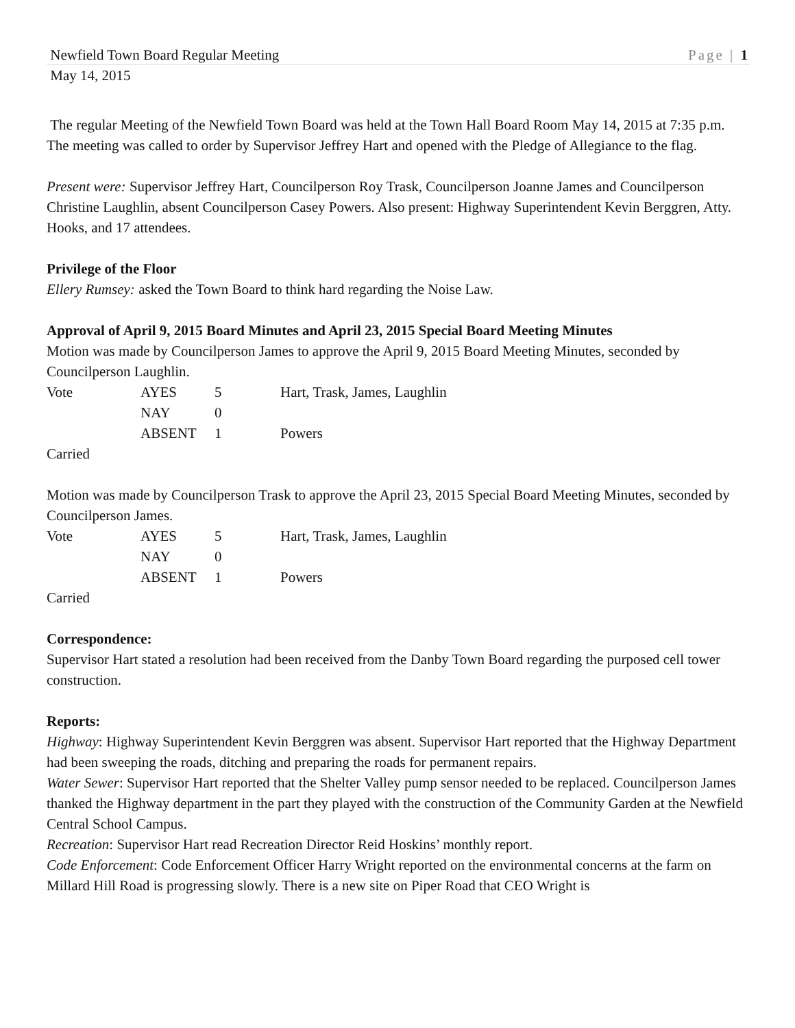Newfield Town Board Regular Meeting Page | 1
May 14, 2015
The regular Meeting of the Newfield Town Board was held at the Town Hall Board Room May 14, 2015 at 7:35 p.m. The meeting was called to order by Supervisor Jeffrey Hart and opened with the Pledge of Allegiance to the flag.
Present were: Supervisor Jeffrey Hart, Councilperson Roy Trask, Councilperson Joanne James and Councilperson Christine Laughlin, absent Councilperson Casey Powers. Also present: Highway Superintendent Kevin Berggren, Atty. Hooks, and 17 attendees.
Privilege of the Floor
Ellery Rumsey: asked the Town Board to think hard regarding the Noise Law.
Approval of April 9, 2015 Board Minutes and April 23, 2015 Special Board Meeting Minutes
Motion was made by Councilperson James to approve the April 9, 2015 Board Meeting Minutes, seconded by Councilperson Laughlin.
| Vote | AYES | 5 | Hart, Trask, James, Laughlin |
| | NAY | 0 | |
| | ABSENT | 1 | Powers |
Carried
Motion was made by Councilperson Trask to approve the April 23, 2015 Special Board Meeting Minutes, seconded by Councilperson James.
| Vote | AYES | 5 | Hart, Trask, James, Laughlin |
| | NAY | 0 | |
| | ABSENT | 1 | Powers |
Carried
Correspondence:
Supervisor Hart stated a resolution had been received from the Danby Town Board regarding the purposed cell tower construction.
Reports:
Highway: Highway Superintendent Kevin Berggren was absent. Supervisor Hart reported that the Highway Department had been sweeping the roads, ditching and preparing the roads for permanent repairs.
Water Sewer: Supervisor Hart reported that the Shelter Valley pump sensor needed to be replaced. Councilperson James thanked the Highway department in the part they played with the construction of the Community Garden at the Newfield Central School Campus.
Recreation: Supervisor Hart read Recreation Director Reid Hoskins’ monthly report.
Code Enforcement: Code Enforcement Officer Harry Wright reported on the environmental concerns at the farm on Millard Hill Road is progressing slowly. There is a new site on Piper Road that CEO Wright is